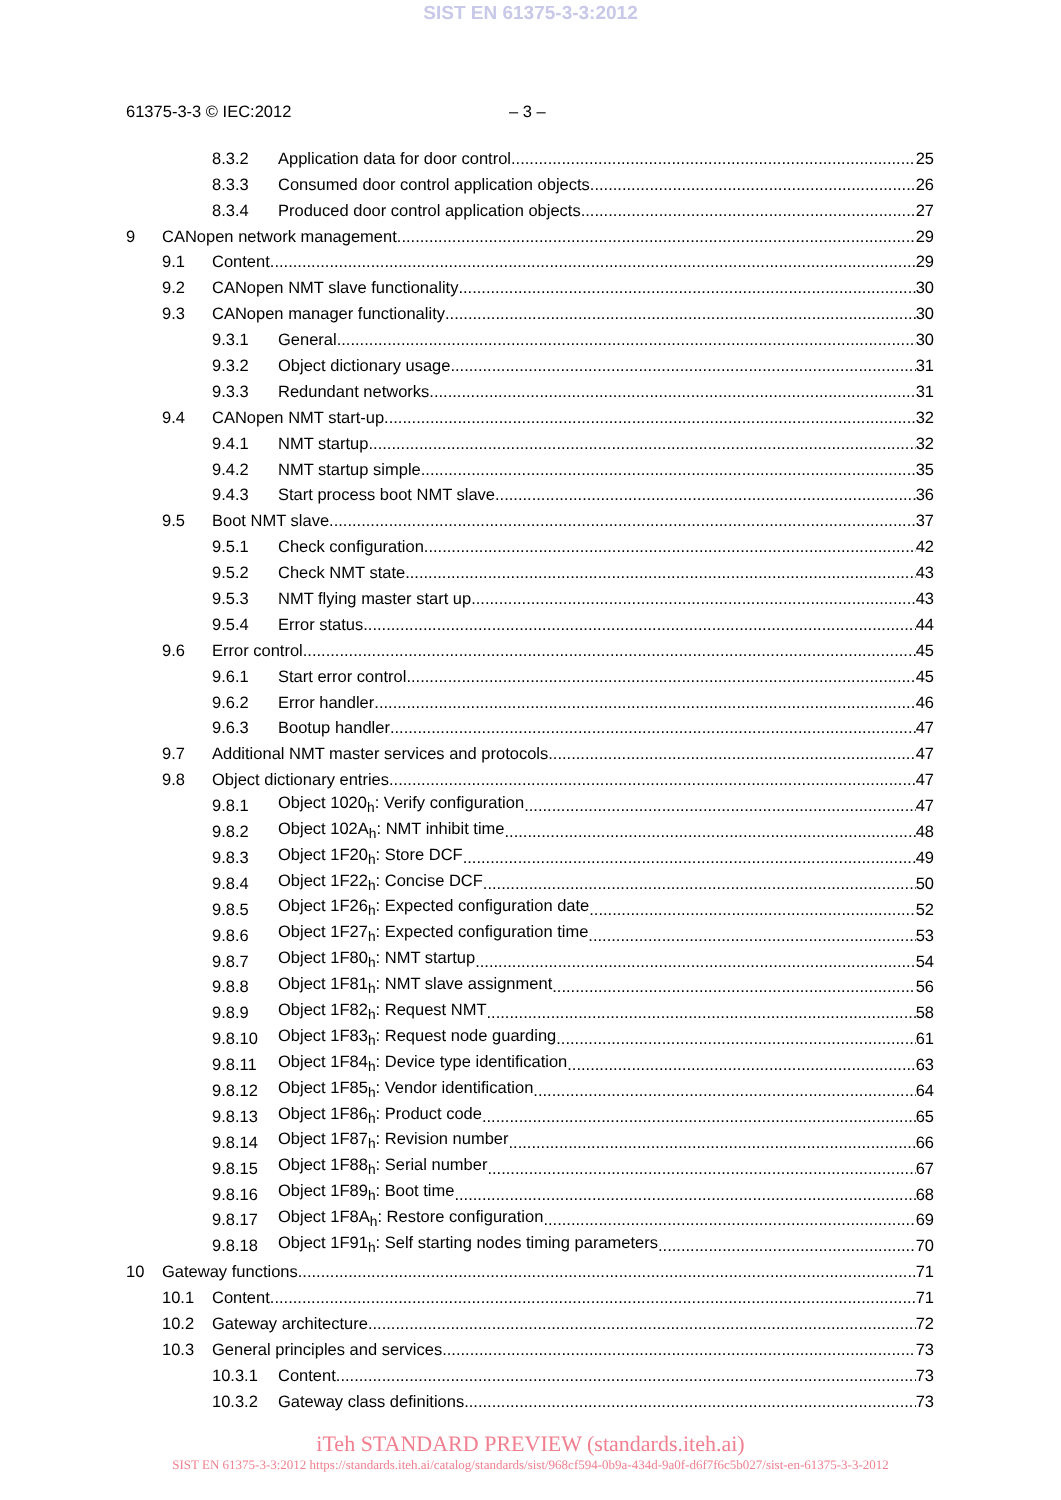SIST EN 61375-3-3:2012
61375-3-3 © IEC:2012 – 3 –
8.3.2 Application data for door control 25
8.3.3 Consumed door control application objects 26
8.3.4 Produced door control application objects 27
9 CANopen network management 29
9.1 Content 29
9.2 CANopen NMT slave functionality 30
9.3 CANopen manager functionality 30
9.3.1 General 30
9.3.2 Object dictionary usage 31
9.3.3 Redundant networks 31
9.4 CANopen NMT start-up 32
9.4.1 NMT startup 32
9.4.2 NMT startup simple 35
9.4.3 Start process boot NMT slave 36
9.5 Boot NMT slave 37
9.5.1 Check configuration 42
9.5.2 Check NMT state 43
9.5.3 NMT flying master start up 43
9.5.4 Error status 44
9.6 Error control 45
9.6.1 Start error control 45
9.6.2 Error handler 46
9.6.3 Bootup handler 47
9.7 Additional NMT master services and protocols 47
9.8 Object dictionary entries 47
9.8.1 Object 1020<sub>h</sub>: Verify configuration 47
9.8.2 Object 102A<sub>h</sub>: NMT inhibit time 48
9.8.3 Object 1F20<sub>h</sub>: Store DCF 49
9.8.4 Object 1F22<sub>h</sub>: Concise DCF 50
9.8.5 Object 1F26<sub>h</sub>: Expected configuration date 52
9.8.6 Object 1F27<sub>h</sub>: Expected configuration time 53
9.8.7 Object 1F80<sub>h</sub>: NMT startup 54
9.8.8 Object 1F81<sub>h</sub>: NMT slave assignment 56
9.8.9 Object 1F82<sub>h</sub>: Request NMT 58
9.8.10 Object 1F83<sub>h</sub>: Request node guarding 61
9.8.11 Object 1F84<sub>h</sub>: Device type identification 63
9.8.12 Object 1F85<sub>h</sub>: Vendor identification 64
9.8.13 Object 1F86<sub>h</sub>: Product code 65
9.8.14 Object 1F87<sub>h</sub>: Revision number 66
9.8.15 Object 1F88<sub>h</sub>: Serial number 67
9.8.16 Object 1F89<sub>h</sub>: Boot time 68
9.8.17 Object 1F8A<sub>h</sub>: Restore configuration 69
9.8.18 Object 1F91<sub>h</sub>: Self starting nodes timing parameters 70
10 Gateway functions 71
10.1 Content 71
10.2 Gateway architecture 72
10.3 General principles and services 73
10.3.1 Content 73
10.3.2 Gateway class definitions 73
iTeh STANDARD PREVIEW (standards.iteh.ai)
SIST EN 61375-3-3:2012 https://standards.iteh.ai/catalog/standards/sist/968cf594-0b9a-434d-9a0f-d6f7f6c5b027/sist-en-61375-3-3-2012